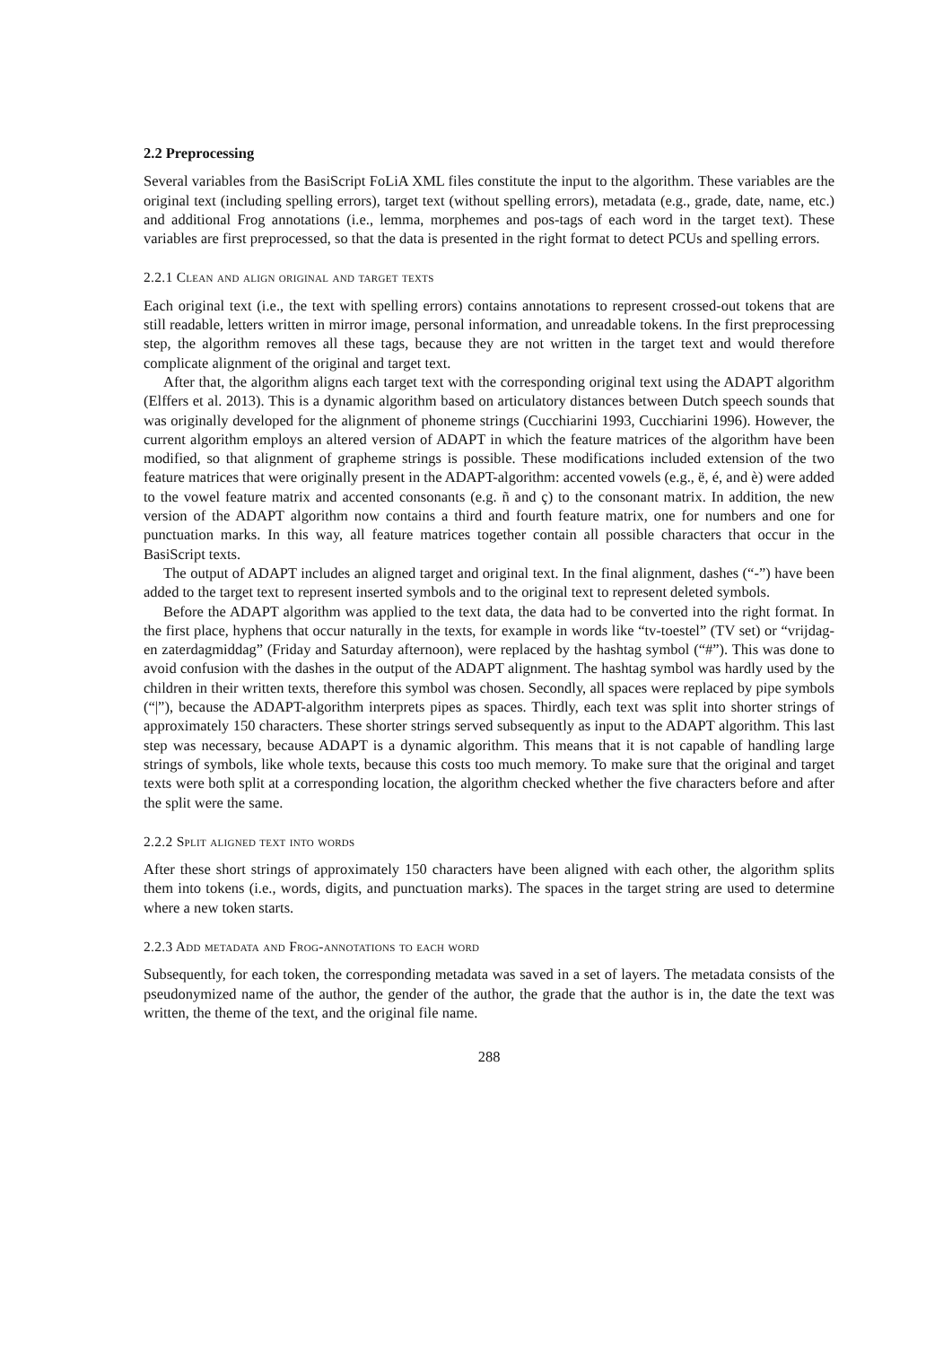2.2 Preprocessing
Several variables from the BasiScript FoLiA XML files constitute the input to the algorithm. These variables are the original text (including spelling errors), target text (without spelling errors), metadata (e.g., grade, date, name, etc.) and additional Frog annotations (i.e., lemma, morphemes and pos-tags of each word in the target text). These variables are first preprocessed, so that the data is presented in the right format to detect PCUs and spelling errors.
2.2.1 Clean and align original and target texts
Each original text (i.e., the text with spelling errors) contains annotations to represent crossed-out tokens that are still readable, letters written in mirror image, personal information, and unreadable tokens. In the first preprocessing step, the algorithm removes all these tags, because they are not written in the target text and would therefore complicate alignment of the original and target text.
After that, the algorithm aligns each target text with the corresponding original text using the ADAPT algorithm (Elffers et al. 2013). This is a dynamic algorithm based on articulatory distances between Dutch speech sounds that was originally developed for the alignment of phoneme strings (Cucchiarini 1993, Cucchiarini 1996). However, the current algorithm employs an altered version of ADAPT in which the feature matrices of the algorithm have been modified, so that alignment of grapheme strings is possible. These modifications included extension of the two feature matrices that were originally present in the ADAPT-algorithm: accented vowels (e.g., ë, é, and è) were added to the vowel feature matrix and accented consonants (e.g. ñ and ç) to the consonant matrix. In addition, the new version of the ADAPT algorithm now contains a third and fourth feature matrix, one for numbers and one for punctuation marks. In this way, all feature matrices together contain all possible characters that occur in the BasiScript texts.
The output of ADAPT includes an aligned target and original text. In the final alignment, dashes (“-”) have been added to the target text to represent inserted symbols and to the original text to represent deleted symbols.
Before the ADAPT algorithm was applied to the text data, the data had to be converted into the right format. In the first place, hyphens that occur naturally in the texts, for example in words like “tv-toestel” (TV set) or “vrijdag- en zaterdagmiddag” (Friday and Saturday afternoon), were replaced by the hashtag symbol (“#”). This was done to avoid confusion with the dashes in the output of the ADAPT alignment. The hashtag symbol was hardly used by the children in their written texts, therefore this symbol was chosen. Secondly, all spaces were replaced by pipe symbols (“|”), because the ADAPT-algorithm interprets pipes as spaces. Thirdly, each text was split into shorter strings of approximately 150 characters. These shorter strings served subsequently as input to the ADAPT algorithm. This last step was necessary, because ADAPT is a dynamic algorithm. This means that it is not capable of handling large strings of symbols, like whole texts, because this costs too much memory. To make sure that the original and target texts were both split at a corresponding location, the algorithm checked whether the five characters before and after the split were the same.
2.2.2 Split aligned text into words
After these short strings of approximately 150 characters have been aligned with each other, the algorithm splits them into tokens (i.e., words, digits, and punctuation marks). The spaces in the target string are used to determine where a new token starts.
2.2.3 Add metadata and Frog-annotations to each word
Subsequently, for each token, the corresponding metadata was saved in a set of layers. The metadata consists of the pseudonymized name of the author, the gender of the author, the grade that the author is in, the date the text was written, the theme of the text, and the original file name.
288